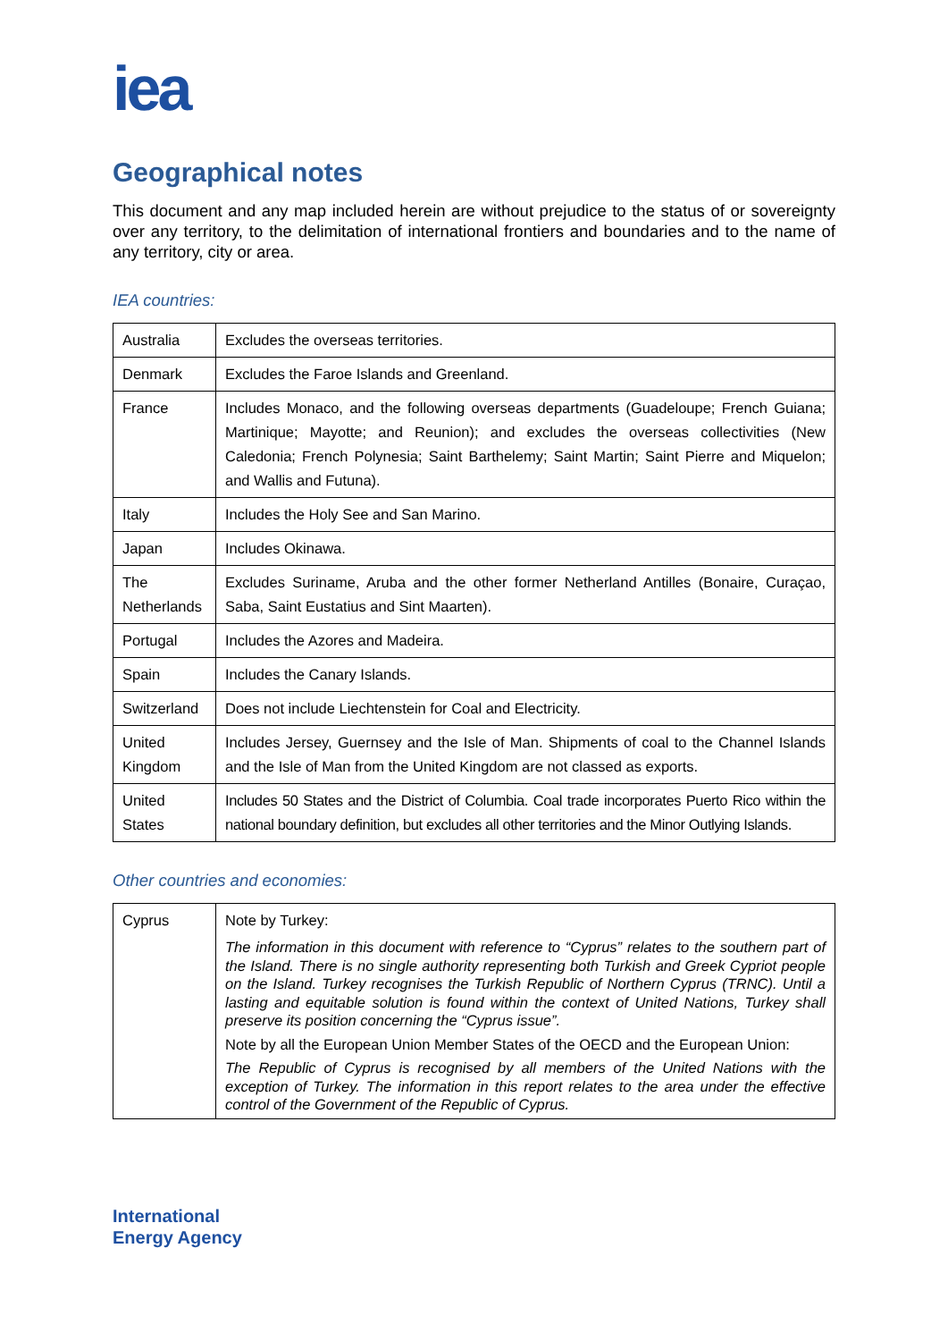iea
Geographical notes
This document and any map included herein are without prejudice to the status of or sovereignty over any territory, to the delimitation of international frontiers and boundaries and to the name of any territory, city or area.
IEA countries:
| Australia | Excludes the overseas territories. |
| Denmark | Excludes the Faroe Islands and Greenland. |
| France | Includes Monaco, and the following overseas departments (Guadeloupe; French Guiana; Martinique; Mayotte; and Reunion); and excludes the overseas collectivities (New Caledonia; French Polynesia; Saint Barthelemy; Saint Martin; Saint Pierre and Miquelon; and Wallis and Futuna). |
| Italy | Includes the Holy See and San Marino. |
| Japan | Includes Okinawa. |
| The Netherlands | Excludes Suriname, Aruba and the other former Netherland Antilles (Bonaire, Curaçao, Saba, Saint Eustatius and Sint Maarten). |
| Portugal | Includes the Azores and Madeira. |
| Spain | Includes the Canary Islands. |
| Switzerland | Does not include Liechtenstein for Coal and Electricity. |
| United Kingdom | Includes Jersey, Guernsey and the Isle of Man. Shipments of coal to the Channel Islands and the Isle of Man from the United Kingdom are not classed as exports. |
| United States | Includes 50 States and the District of Columbia. Coal trade incorporates Puerto Rico within the national boundary definition, but excludes all other territories and the Minor Outlying Islands. |
Other countries and economies:
| Cyprus | Note by Turkey: The information in this document with reference to “Cyprus” relates to the southern part of the Island. There is no single authority representing both Turkish and Greek Cypriot people on the Island. Turkey recognises the Turkish Republic of Northern Cyprus (TRNC). Until a lasting and equitable solution is found within the context of United Nations, Turkey shall preserve its position concerning the “Cyprus issue”. Note by all the European Union Member States of the OECD and the European Union: The Republic of Cyprus is recognised by all members of the United Nations with the exception of Turkey. The information in this report relates to the area under the effective control of the Government of the Republic of Cyprus. |
International
Energy Agency